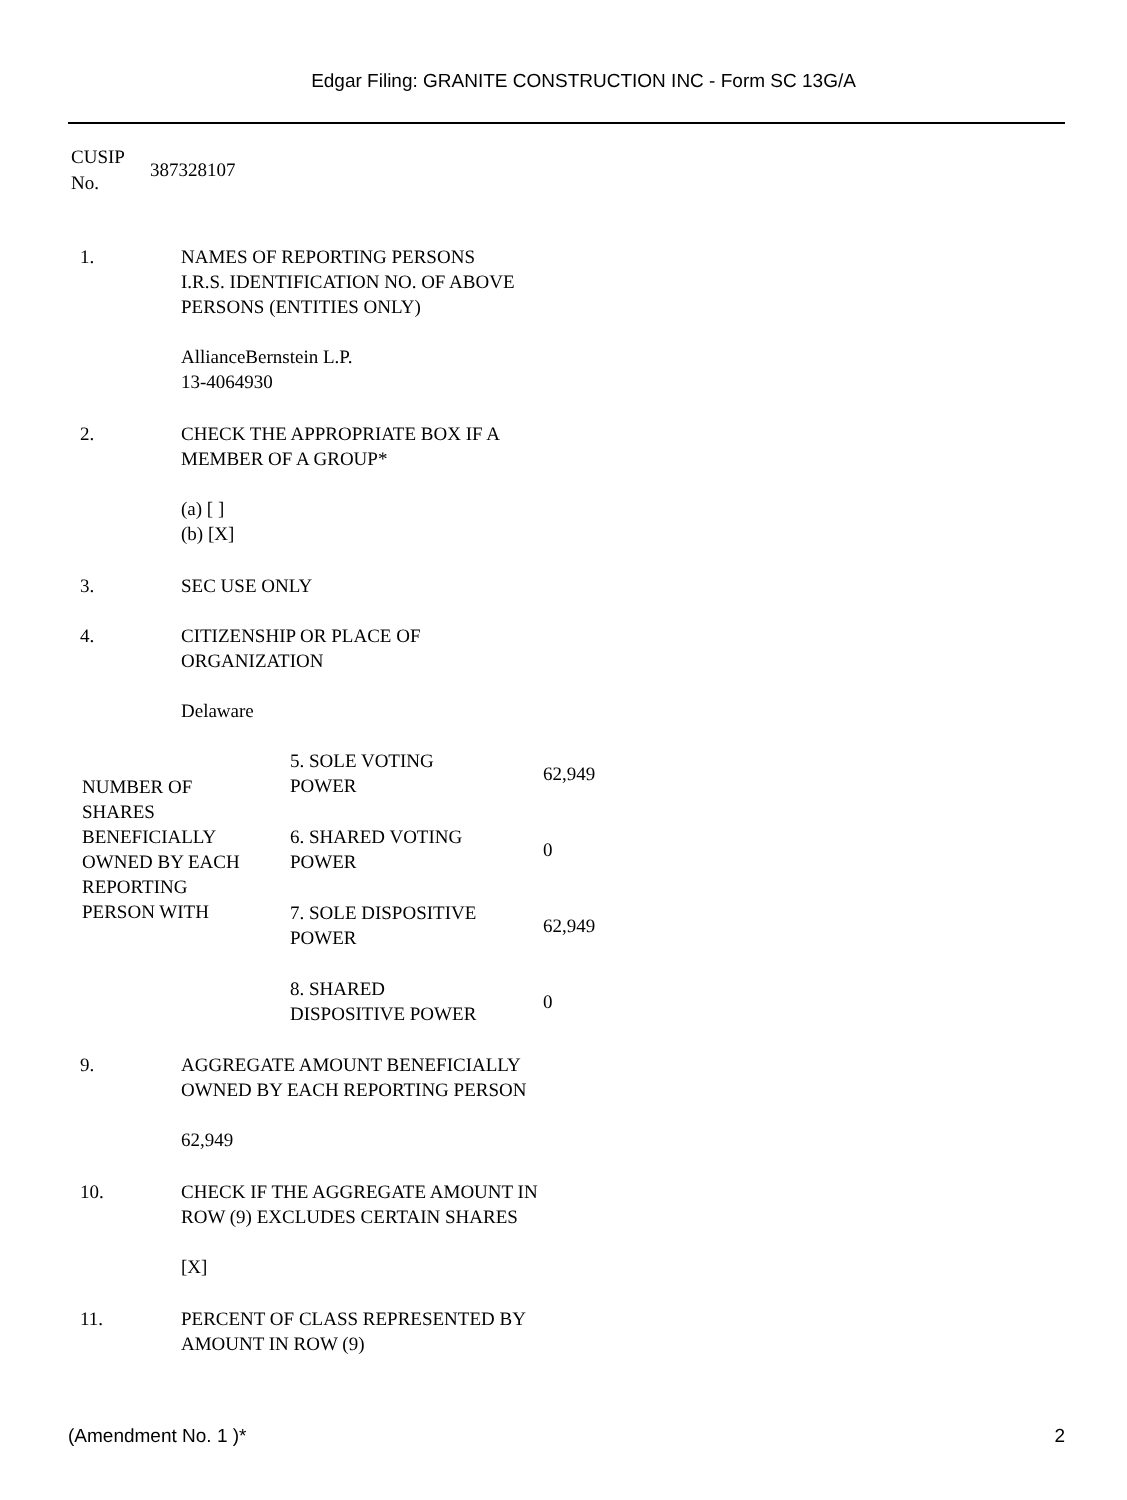Edgar Filing: GRANITE CONSTRUCTION INC - Form SC 13G/A
CUSIP
No.
387328107
1. NAMES OF REPORTING PERSONS
I.R.S. IDENTIFICATION NO. OF ABOVE
PERSONS (ENTITIES ONLY)
AllianceBernstein L.P.
13-4064930
2. CHECK THE APPROPRIATE BOX IF A
MEMBER OF A GROUP*
(a) [ ]
(b) [X]
3. SEC USE ONLY
4. CITIZENSHIP OR PLACE OF
ORGANIZATION
Delaware
| NUMBER OF SHARES BENEFICIALLY OWNED BY EACH REPORTING PERSON WITH | 5. SOLE VOTING POWER | 62,949 |
| | 6. SHARED VOTING POWER | 0 |
| | 7. SOLE DISPOSITIVE POWER | 62,949 |
| | 8. SHARED DISPOSITIVE POWER | 0 |
9. AGGREGATE AMOUNT BENEFICIALLY
OWNED BY EACH REPORTING PERSON
62,949
10. CHECK IF THE AGGREGATE AMOUNT IN
ROW (9) EXCLUDES CERTAIN SHARES
[X]
11. PERCENT OF CLASS REPRESENTED BY
AMOUNT IN ROW (9)
(Amendment No. 1 )* 2